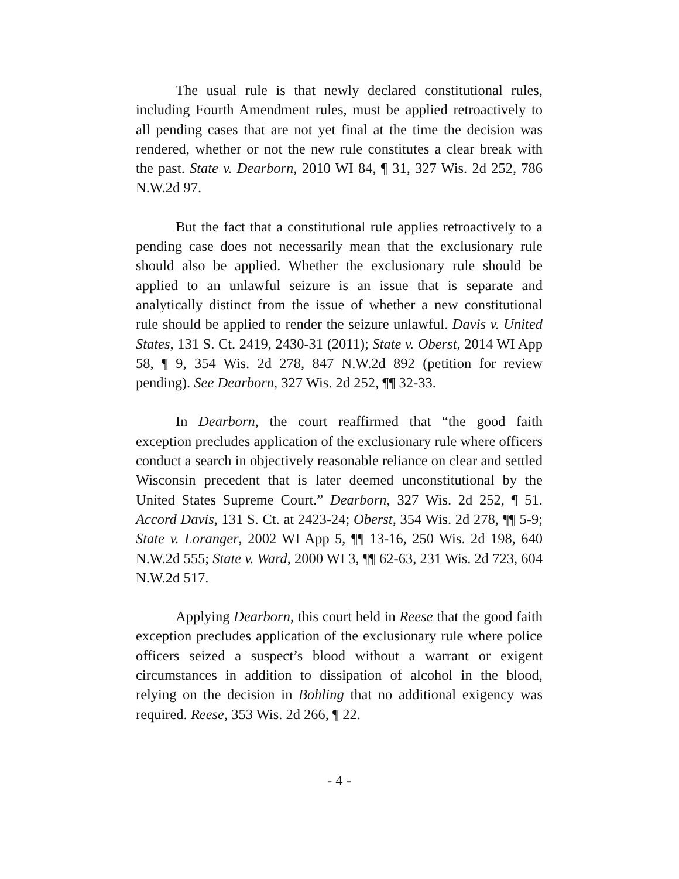The usual rule is that newly declared constitutional rules, including Fourth Amendment rules, must be applied retroactively to all pending cases that are not yet final at the time the decision was rendered, whether or not the new rule constitutes a clear break with the past. State v. Dearborn, 2010 WI 84, ¶ 31, 327 Wis. 2d 252, 786 N.W.2d 97.
But the fact that a constitutional rule applies retroactively to a pending case does not necessarily mean that the exclusionary rule should also be applied. Whether the exclusionary rule should be applied to an unlawful seizure is an issue that is separate and analytically distinct from the issue of whether a new constitutional rule should be applied to render the seizure unlawful. Davis v. United States, 131 S. Ct. 2419, 2430-31 (2011); State v. Oberst, 2014 WI App 58, ¶ 9, 354 Wis. 2d 278, 847 N.W.2d 892 (petition for review pending). See Dearborn, 327 Wis. 2d 252, ¶¶ 32-33.
In Dearborn, the court reaffirmed that “the good faith exception precludes application of the exclusionary rule where officers conduct a search in objectively reasonable reliance on clear and settled Wisconsin precedent that is later deemed unconstitutional by the United States Supreme Court.” Dearborn, 327 Wis. 2d 252, ¶ 51. Accord Davis, 131 S. Ct. at 2423-24; Oberst, 354 Wis. 2d 278, ¶¶ 5-9; State v. Loranger, 2002 WI App 5, ¶¶ 13-16, 250 Wis. 2d 198, 640 N.W.2d 555; State v. Ward, 2000 WI 3, ¶¶ 62-63, 231 Wis. 2d 723, 604 N.W.2d 517.
Applying Dearborn, this court held in Reese that the good faith exception precludes application of the exclusionary rule where police officers seized a suspect’s blood without a warrant or exigent circumstances in addition to dissipation of alcohol in the blood, relying on the decision in Bohling that no additional exigency was required. Reese, 353 Wis. 2d 266, ¶ 22.
- 4 -